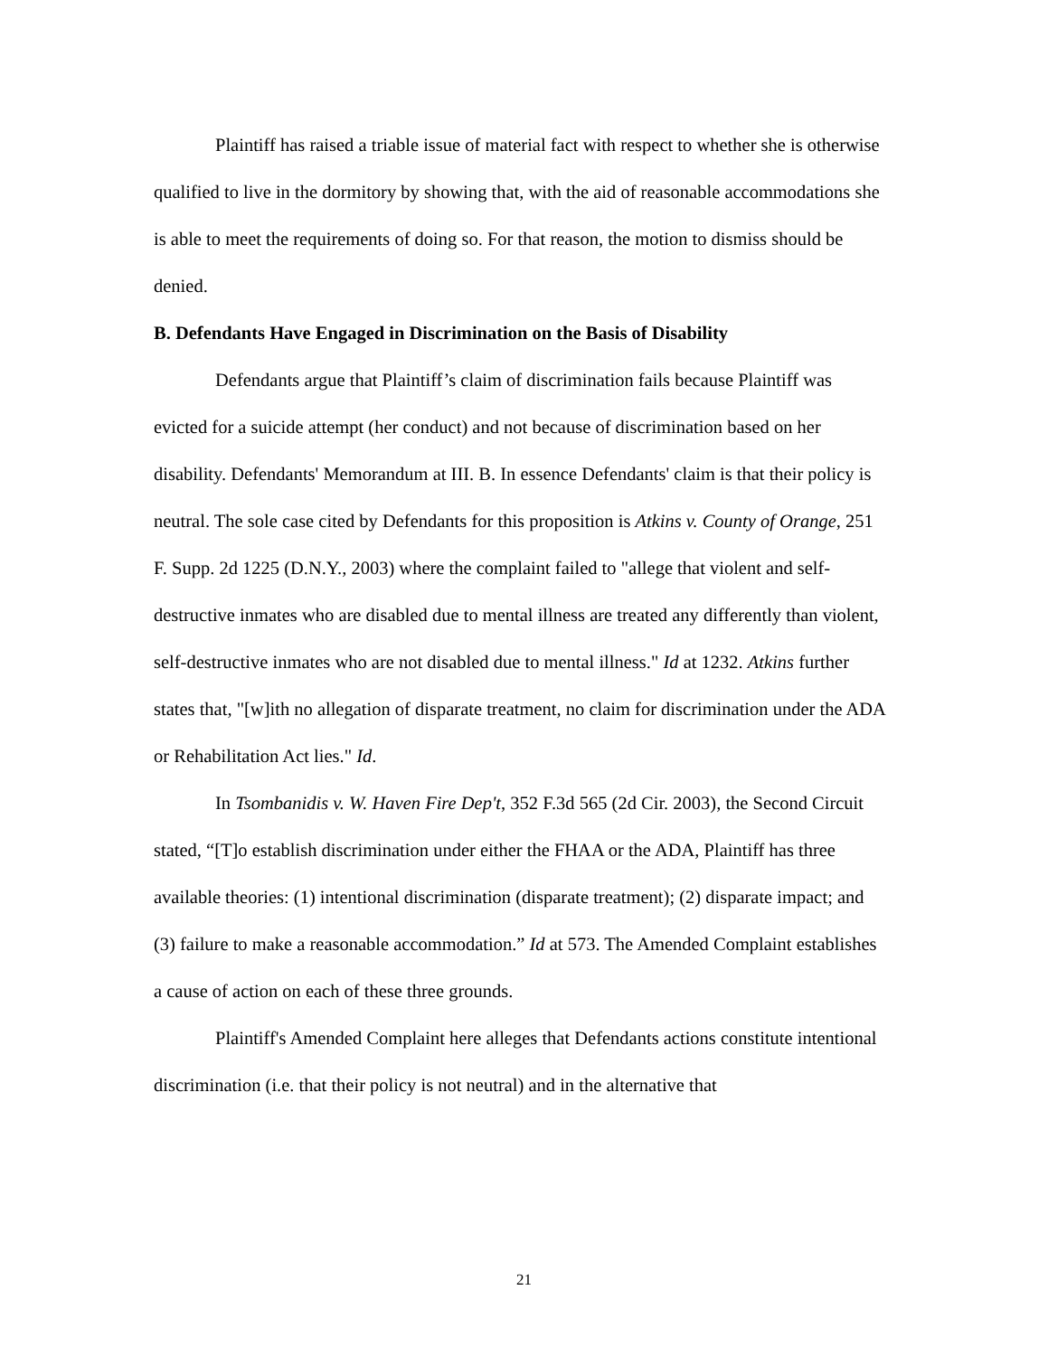Plaintiff has raised a triable issue of material fact with respect to whether she is otherwise qualified to live in the dormitory by showing that, with the aid of reasonable accommodations she is able to meet the requirements of doing so. For that reason, the motion to dismiss should be denied.
B. Defendants Have Engaged in Discrimination on the Basis of Disability
Defendants argue that Plaintiff’s claim of discrimination fails because Plaintiff was evicted for a suicide attempt (her conduct) and not because of discrimination based on her disability. Defendants' Memorandum at III. B. In essence Defendants' claim is that their policy is neutral. The sole case cited by Defendants for this proposition is Atkins v. County of Orange, 251 F. Supp. 2d 1225 (D.N.Y., 2003) where the complaint failed to "allege that violent and self-destructive inmates who are disabled due to mental illness are treated any differently than violent, self-destructive inmates who are not disabled due to mental illness." Id at 1232. Atkins further states that, "[w]ith no allegation of disparate treatment, no claim for discrimination under the ADA or Rehabilitation Act lies." Id.
In Tsombanidis v. W. Haven Fire Dep't, 352 F.3d 565 (2d Cir. 2003), the Second Circuit stated, “[T]o establish discrimination under either the FHAA or the ADA, Plaintiff has three available theories: (1) intentional discrimination (disparate treatment); (2) disparate impact; and (3) failure to make a reasonable accommodation.” Id at 573. The Amended Complaint establishes a cause of action on each of these three grounds.
Plaintiff's Amended Complaint here alleges that Defendants actions constitute intentional discrimination (i.e. that their policy is not neutral) and in the alternative that
21